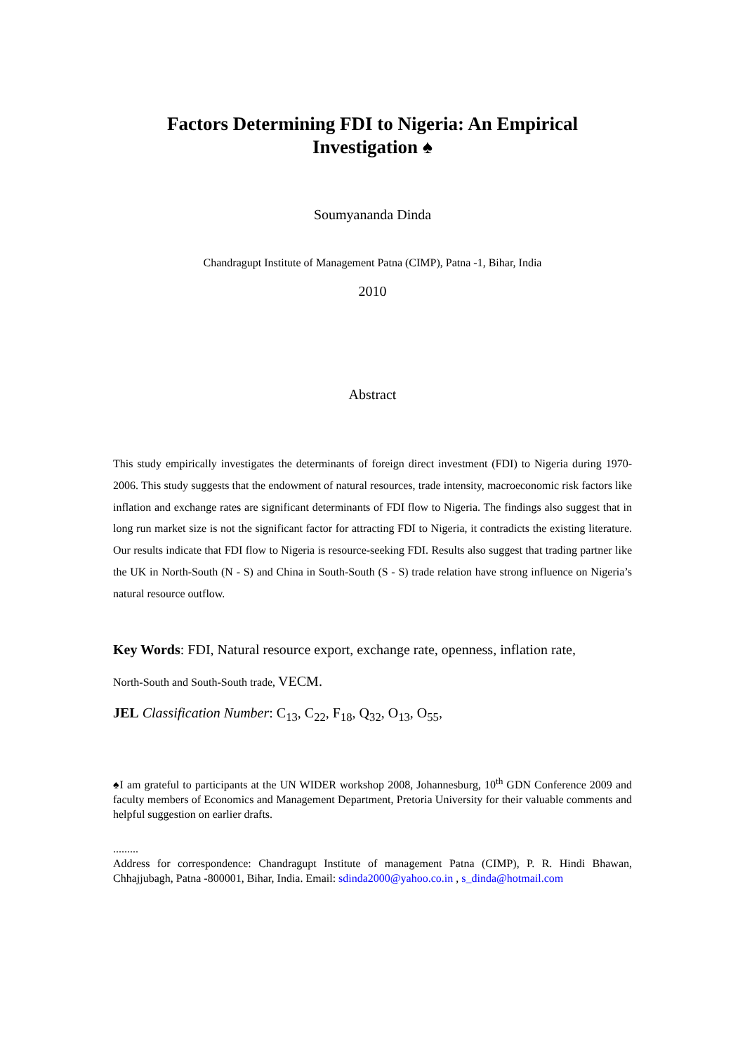Factors Determining FDI to Nigeria: An Empirical
Investigation ♠
Soumyananda Dinda
Chandragupt Institute of Management Patna (CIMP), Patna -1, Bihar, India
2010
Abstract
This study empirically investigates the determinants of foreign direct investment (FDI) to Nigeria during 1970-2006. This study suggests that the endowment of natural resources, trade intensity, macroeconomic risk factors like inflation and exchange rates are significant determinants of FDI flow to Nigeria. The findings also suggest that in long run market size is not the significant factor for attracting FDI to Nigeria, it contradicts the existing literature. Our results indicate that FDI flow to Nigeria is resource-seeking FDI. Results also suggest that trading partner like the UK in North-South (N - S) and China in South-South (S - S) trade relation have strong influence on Nigeria’s natural resource outflow.
Key Words: FDI, Natural resource export, exchange rate, openness, inflation rate,
North-South and South-South trade, VECM.
JEL Classification Number: C<sub>13</sub>, C<sub>22</sub>, F<sub>18</sub>, Q<sub>32</sub>, O<sub>13</sub>, O<sub>55</sub>,
♠I am grateful to participants at the UN WIDER workshop 2008, Johannesburg, 10<sup>th</sup> GDN Conference 2009 and faculty members of Economics and Management Department, Pretoria University for their valuable comments and helpful suggestion on earlier drafts.
.........
Address for correspondence: Chandragupt Institute of management Patna (CIMP), P. R. Hindi Bhawan, Chhajjubagh, Patna -800001, Bihar, India. Email: sdinda2000@yahoo.co.in , s_dinda@hotmail.com